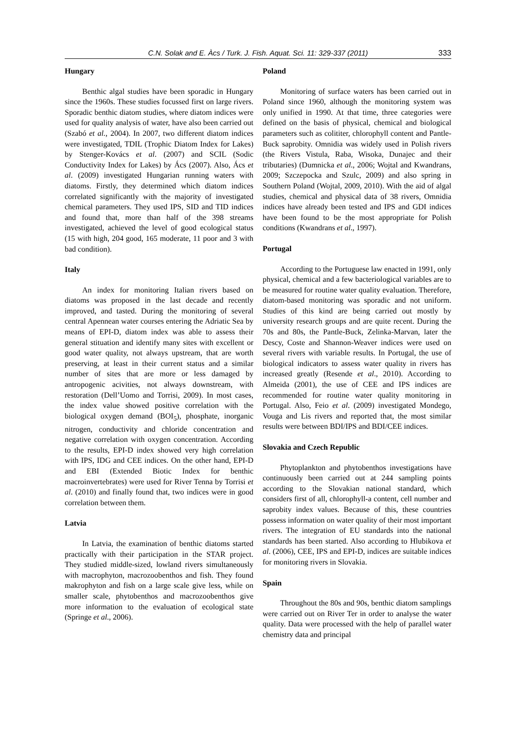C.N. Solak and E. Àcs / Turk. J. Fish. Aquat. Sci. 11: 329-337 (2011) 333
Hungary
Benthic algal studies have been sporadic in Hungary since the 1960s. These studies focussed first on large rivers. Sporadic benthic diatom studies, where diatom indices were used for quality analysis of water, have also been carried out (Szabó et al., 2004). In 2007, two different diatom indices were investigated, TDIL (Trophic Diatom Index for Lakes) by Stenger-Kovács et al. (2007) and SCIL (Sodic Conductivity Index for Lakes) by Ács (2007). Also, Ács et al. (2009) investigated Hungarian running waters with diatoms. Firstly, they determined which diatom indices correlated significantly with the majority of investigated chemical parameters. They used IPS, SID and TID indices and found that, more than half of the 398 streams investigated, achieved the level of good ecological status (15 with high, 204 good, 165 moderate, 11 poor and 3 with bad condition).
Italy
An index for monitoring Italian rivers based on diatoms was proposed in the last decade and recently improved, and tasted. During the monitoring of several central Apennean water courses entering the Adriatic Sea by means of EPI-D, diatom index was able to assess their general stituation and identify many sites with excellent or good water quality, not always upstream, that are worth preserving, at least in their current status and a similar number of sites that are more or less damaged by antropogenic acivities, not always downstream, with restoration (Dell’Uomo and Torrisi, 2009). In most cases, the index value showed positive correlation with the biological oxygen demand (BOI<sub>5</sub>), phosphate, inorganic nitrogen, conductivity and chloride concentration and negative correlation with oxygen concentration. According to the results, EPI-D index showed very high correlation with IPS, IDG and CEE indices. On the other hand, EPI-D and EBI (Extended Biotic Index for benthic macroinvertebrates) were used for River Tenna by Torrisi et al. (2010) and finally found that, two indices were in good correlation between them.
Latvia
In Latvia, the examination of benthic diatoms started practically with their participation in the STAR project. They studied middle-sized, lowland rivers simultaneously with macrophyton, macrozoobenthos and fish. They found makrophyton and fish on a large scale give less, while on smaller scale, phytobenthos and macrozoobenthos give more information to the evaluation of ecological state (Springe et al., 2006).
Poland
Monitoring of surface waters has been carried out in Poland since 1960, although the monitoring system was only unified in 1990. At that time, three categories were defined on the basis of physical, chemical and biological parameters such as colititer, chlorophyll content and Pantle-Buck saprobity. Omnidia was widely used in Polish rivers (the Rivers Vistula, Raba, Wisoka, Dunajec and their tributaries) (Dumnicka et al., 2006; Wojtal and Kwandrans, 2009; Szczepocka and Szulc, 2009) and also spring in Southern Poland (Wojtal, 2009, 2010). With the aid of algal studies, chemical and physical data of 38 rivers, Omnidia indices have already been tested and IPS and GDI indices have been found to be the most appropriate for Polish conditions (Kwandrans et al., 1997).
Portugal
According to the Portuguese law enacted in 1991, only physical, chemical and a few bacteriological variables are to be measured for routine water quality evaluation. Therefore, diatom-based monitoring was sporadic and not uniform. Studies of this kind are being carried out mostly by university research groups and are quite recent. During the 70s and 80s, the Pantle-Buck, Zelinka-Marvan, later the Descy, Coste and Shannon-Weaver indices were used on several rivers with variable results. In Portugal, the use of biological indicators to assess water quality in rivers has increased greatly (Resende et al., 2010). According to Almeida (2001), the use of CEE and IPS indices are recommended for routine water quality monitoring in Portugal. Also, Feio et al. (2009) investigated Mondego, Vouga and Lis rivers and reported that, the most similar results were between BDI/IPS and BDI/CEE indices.
Slovakia and Czech Republic
Phytoplankton and phytobenthos investigations have continuously been carried out at 244 sampling points according to the Slovakian national standard, which considers first of all, chlorophyll-a content, cell number and saprobity index values. Because of this, these countries possess information on water quality of their most important rivers. The integration of EU standards into the national standards has been started. Also according to Hlubikova et al. (2006), CEE, IPS and EPI-D, indices are suitable indices for monitoring rivers in Slovakia.
Spain
Throughout the 80s and 90s, benthic diatom samplings were carried out on River Ter in order to analyse the water quality. Data were processed with the help of parallel water chemistry data and principal